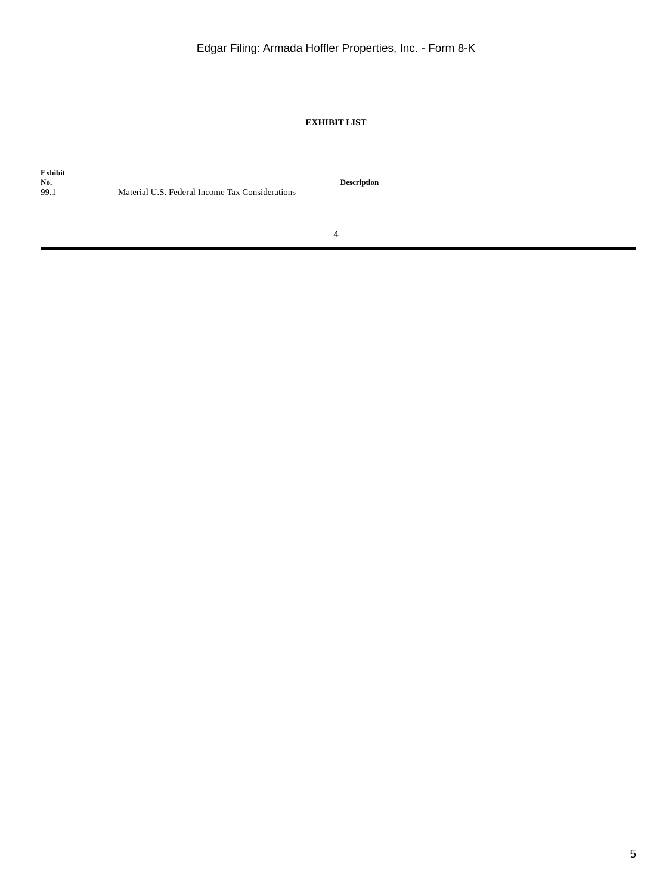Edgar Filing: Armada Hoffler Properties, Inc. - Form 8-K
EXHIBIT LIST
| Exhibit No. | Description |
| --- | --- |
| 99.1 | Material U.S. Federal Income Tax Considerations |
4
5